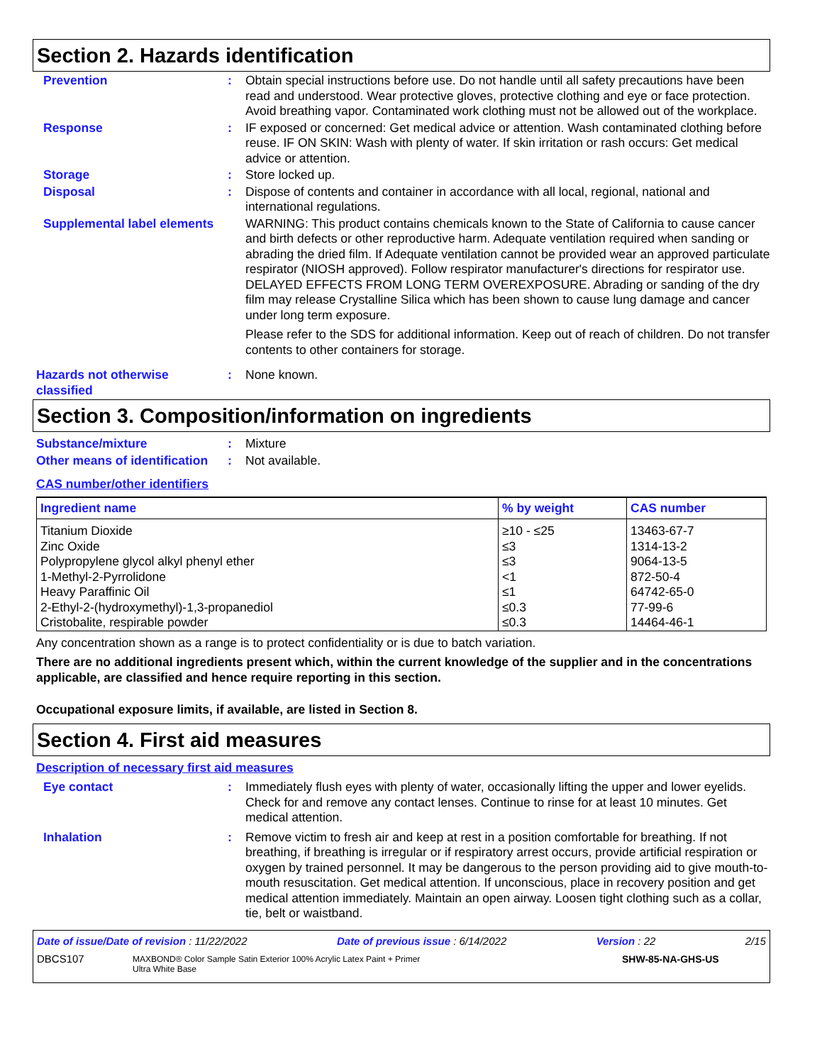Section 2. Hazards identification
Prevention : Obtain special instructions before use. Do not handle until all safety precautions have been read and understood. Wear protective gloves, protective clothing and eye or face protection. Avoid breathing vapor. Contaminated work clothing must not be allowed out of the workplace.
Response : IF exposed or concerned: Get medical advice or attention. Wash contaminated clothing before reuse. IF ON SKIN: Wash with plenty of water. If skin irritation or rash occurs: Get medical advice or attention.
Storage : Store locked up.
Disposal : Dispose of contents and container in accordance with all local, regional, national and international regulations.
Supplemental label elements
WARNING: This product contains chemicals known to the State of California to cause cancer and birth defects or other reproductive harm. Adequate ventilation required when sanding or abrading the dried film. If Adequate ventilation cannot be provided wear an approved particulate respirator (NIOSH approved). Follow respirator manufacturer's directions for respirator use. DELAYED EFFECTS FROM LONG TERM OVEREXPOSURE. Abrading or sanding of the dry film may release Crystalline Silica which has been shown to cause lung damage and cancer under long term exposure.
Please refer to the SDS for additional information. Keep out of reach of children. Do not transfer contents to other containers for storage.
Hazards not otherwise classified
: None known.
Section 3. Composition/information on ingredients
Substance/mixture : Mixture
Other means of identification
: Not available.
CAS number/other identifiers
| Ingredient name | % by weight | CAS number |
| --- | --- | --- |
| Titanium Dioxide Zinc Oxide Polypropylene glycol alkyl phenyl ether 1-Methyl-2-Pyrrolidone Heavy Paraffinic Oil 2-Ethyl-2-(hydroxymethyl)-1,3-propanediol Cristobalite, respirable powder | ≥10 - ≤25 ≤3 ≤3 <1 ≤1 ≤0.3 ≤0.3 | 13463-67-7 1314-13-2 9064-13-5 872-50-4 64742-65-0 77-99-6 14464-46-1 |
Any concentration shown as a range is to protect confidentiality or is due to batch variation.
There are no additional ingredients present which, within the current knowledge of the supplier and in the concentrations applicable, are classified and hence require reporting in this section.
Occupational exposure limits, if available, are listed in Section 8.
Section 4. First aid measures
Description of necessary first aid measures
Eye contact : Immediately flush eyes with plenty of water, occasionally lifting the upper and lower eyelids. Check for and remove any contact lenses. Continue to rinse for at least 10 minutes. Get medical attention.
Inhalation : Remove victim to fresh air and keep at rest in a position comfortable for breathing. If not breathing, if breathing is irregular or if respiratory arrest occurs, provide artificial respiration or oxygen by trained personnel. It may be dangerous to the person providing aid to give mouth-to-mouth resuscitation. Get medical attention. If unconscious, place in recovery position and get medical attention immediately. Maintain an open airway. Loosen tight clothing such as a collar, tie, belt or waistband.
Date of issue/Date of revision : 11/22/2022 Date of previous issue : 6/14/2022 Version : 22 2/15
DBCS107 MAXBOND® Color Sample Satin Exterior 100% Acrylic Latex Paint + Primer
Ultra White Base SHW-85-NA-GHS-US